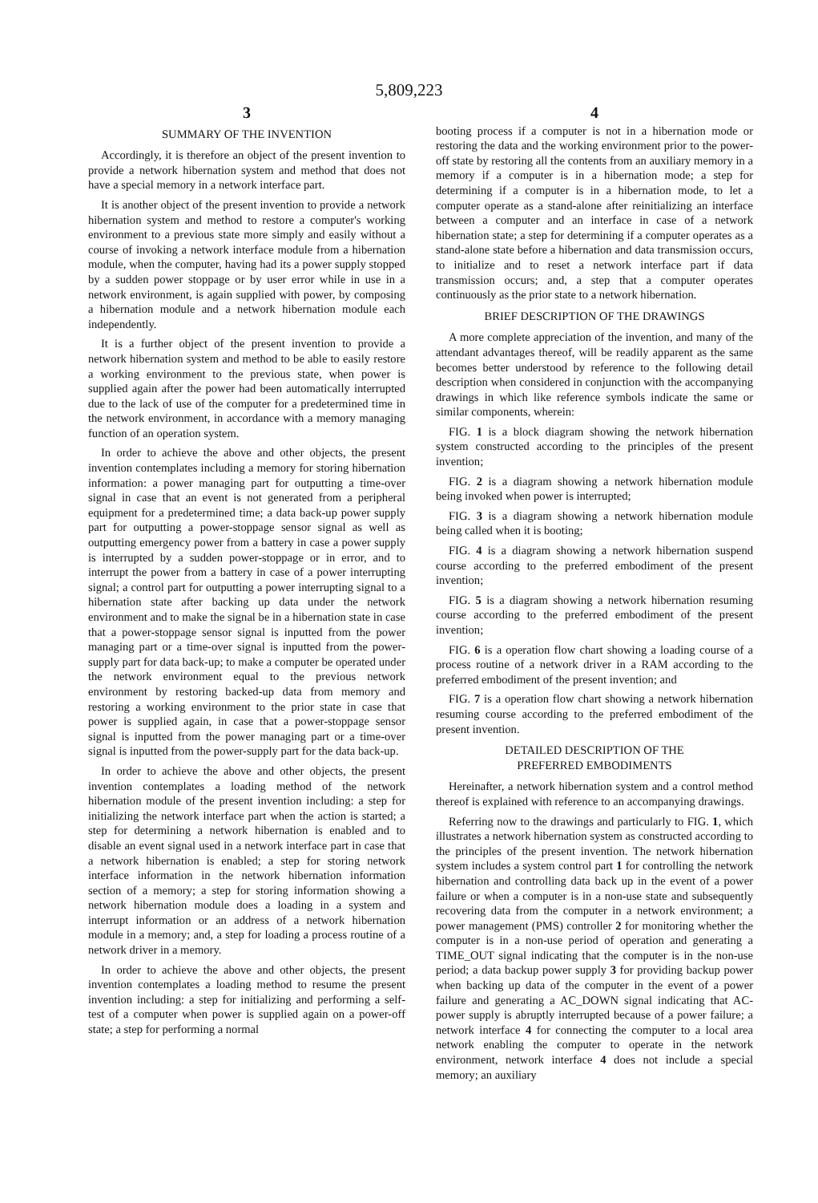5,809,223
3
SUMMARY OF THE INVENTION
Accordingly, it is therefore an object of the present invention to provide a network hibernation system and method that does not have a special memory in a network interface part.
It is another object of the present invention to provide a network hibernation system and method to restore a computer's working environment to a previous state more simply and easily without a course of invoking a network interface module from a hibernation module, when the computer, having had its a power supply stopped by a sudden power stoppage or by user error while in use in a network environment, is again supplied with power, by composing a hibernation module and a network hibernation module each independently.
It is a further object of the present invention to provide a network hibernation system and method to be able to easily restore a working environment to the previous state, when power is supplied again after the power had been automatically interrupted due to the lack of use of the computer for a predetermined time in the network environment, in accordance with a memory managing function of an operation system.
In order to achieve the above and other objects, the present invention contemplates including a memory for storing hibernation information: a power managing part for outputting a time-over signal in case that an event is not generated from a peripheral equipment for a predetermined time; a data back-up power supply part for outputting a power-stoppage sensor signal as well as outputting emergency power from a battery in case a power supply is interrupted by a sudden power-stoppage or in error, and to interrupt the power from a battery in case of a power interrupting signal; a control part for outputting a power interrupting signal to a hibernation state after backing up data under the network environment and to make the signal be in a hibernation state in case that a power-stoppage sensor signal is inputted from the power managing part or a time-over signal is inputted from the power-supply part for data back-up; to make a computer be operated under the network environment equal to the previous network environment by restoring backed-up data from memory and restoring a working environment to the prior state in case that power is supplied again, in case that a power-stoppage sensor signal is inputted from the power managing part or a time-over signal is inputted from the power-supply part for the data back-up.
In order to achieve the above and other objects, the present invention contemplates a loading method of the network hibernation module of the present invention including: a step for initializing the network interface part when the action is started; a step for determining a network hibernation is enabled and to disable an event signal used in a network interface part in case that a network hibernation is enabled; a step for storing network interface information in the network hibernation information section of a memory; a step for storing information showing a network hibernation module does a loading in a system and interrupt information or an address of a network hibernation module in a memory; and, a step for loading a process routine of a network driver in a memory.
In order to achieve the above and other objects, the present invention contemplates a loading method to resume the present invention including: a step for initializing and performing a self-test of a computer when power is supplied again on a power-off state; a step for performing a normal
4
booting process if a computer is not in a hibernation mode or restoring the data and the working environment prior to the power-off state by restoring all the contents from an auxiliary memory in a memory if a computer is in a hibernation mode; a step for determining if a computer is in a hibernation mode, to let a computer operate as a stand-alone after reinitializing an interface between a computer and an interface in case of a network hibernation state; a step for determining if a computer operates as a stand-alone state before a hibernation and data transmission occurs, to initialize and to reset a network interface part if data transmission occurs; and, a step that a computer operates continuously as the prior state to a network hibernation.
BRIEF DESCRIPTION OF THE DRAWINGS
A more complete appreciation of the invention, and many of the attendant advantages thereof, will be readily apparent as the same becomes better understood by reference to the following detail description when considered in conjunction with the accompanying drawings in which like reference symbols indicate the same or similar components, wherein:
FIG. 1 is a block diagram showing the network hibernation system constructed according to the principles of the present invention;
FIG. 2 is a diagram showing a network hibernation module being invoked when power is interrupted;
FIG. 3 is a diagram showing a network hibernation module being called when it is booting;
FIG. 4 is a diagram showing a network hibernation suspend course according to the preferred embodiment of the present invention;
FIG. 5 is a diagram showing a network hibernation resuming course according to the preferred embodiment of the present invention;
FIG. 6 is a operation flow chart showing a loading course of a process routine of a network driver in a RAM according to the preferred embodiment of the present invention; and
FIG. 7 is a operation flow chart showing a network hibernation resuming course according to the preferred embodiment of the present invention.
DETAILED DESCRIPTION OF THE
PREFERRED EMBODIMENTS
Hereinafter, a network hibernation system and a control method thereof is explained with reference to an accompanying drawings.
Referring now to the drawings and particularly to FIG. 1, which illustrates a network hibernation system as constructed according to the principles of the present invention. The network hibernation system includes a system control part 1 for controlling the network hibernation and controlling data back up in the event of a power failure or when a computer is in a non-use state and subsequently recovering data from the computer in a network environment; a power management (PMS) controller 2 for monitoring whether the computer is in a non-use period of operation and generating a TIME_OUT signal indicating that the computer is in the non-use period; a data backup power supply 3 for providing backup power when backing up data of the computer in the event of a power failure and generating a AC_DOWN signal indicating that AC-power supply is abruptly interrupted because of a power failure; a network interface 4 for connecting the computer to a local area network enabling the computer to operate in the network environment, network interface 4 does not include a special memory; an auxiliary